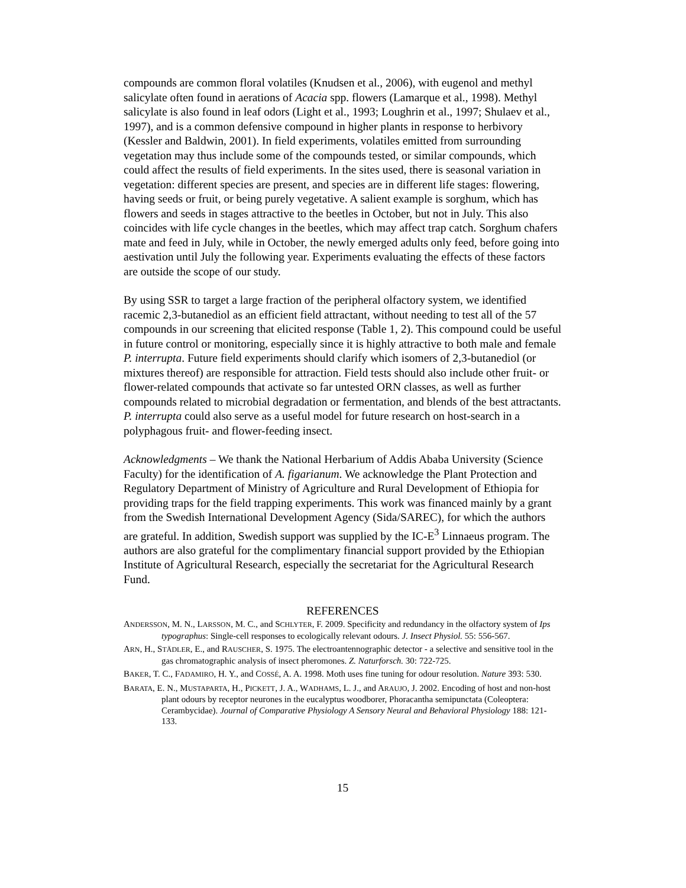compounds are common floral volatiles (Knudsen et al., 2006), with eugenol and methyl salicylate often found in aerations of Acacia spp. flowers (Lamarque et al., 1998). Methyl salicylate is also found in leaf odors (Light et al., 1993; Loughrin et al., 1997; Shulaev et al., 1997), and is a common defensive compound in higher plants in response to herbivory (Kessler and Baldwin, 2001). In field experiments, volatiles emitted from surrounding vegetation may thus include some of the compounds tested, or similar compounds, which could affect the results of field experiments. In the sites used, there is seasonal variation in vegetation: different species are present, and species are in different life stages: flowering, having seeds or fruit, or being purely vegetative. A salient example is sorghum, which has flowers and seeds in stages attractive to the beetles in October, but not in July. This also coincides with life cycle changes in the beetles, which may affect trap catch. Sorghum chafers mate and feed in July, while in October, the newly emerged adults only feed, before going into aestivation until July the following year. Experiments evaluating the effects of these factors are outside the scope of our study.
By using SSR to target a large fraction of the peripheral olfactory system, we identified racemic 2,3-butanediol as an efficient field attractant, without needing to test all of the 57 compounds in our screening that elicited response (Table 1, 2). This compound could be useful in future control or monitoring, especially since it is highly attractive to both male and female P. interrupta. Future field experiments should clarify which isomers of 2,3-butanediol (or mixtures thereof) are responsible for attraction. Field tests should also include other fruit- or flower-related compounds that activate so far untested ORN classes, as well as further compounds related to microbial degradation or fermentation, and blends of the best attractants. P. interrupta could also serve as a useful model for future research on host-search in a polyphagous fruit- and flower-feeding insect.
Acknowledgments – We thank the National Herbarium of Addis Ababa University (Science Faculty) for the identification of A. figarianum. We acknowledge the Plant Protection and Regulatory Department of Ministry of Agriculture and Rural Development of Ethiopia for providing traps for the field trapping experiments. This work was financed mainly by a grant from the Swedish International Development Agency (Sida/SAREC), for which the authors are grateful. In addition, Swedish support was supplied by the IC-E<sup>3</sup> Linnaeus program. The authors are also grateful for the complimentary financial support provided by the Ethiopian Institute of Agricultural Research, especially the secretariat for the Agricultural Research Fund.
REFERENCES
ANDERSSON, M. N., LARSSON, M. C., and SCHLYTER, F. 2009. Specificity and redundancy in the olfactory system of Ips typographus: Single-cell responses to ecologically relevant odours. J. Insect Physiol. 55: 556-567.
ARN, H., STÄDLER, E., and RAUSCHER, S. 1975. The electroantennographic detector - a selective and sensitive tool in the gas chromatographic analysis of insect pheromones. Z. Naturforsch. 30: 722-725.
BAKER, T. C., FADAMIRO, H. Y., and COSSÉ, A. A. 1998. Moth uses fine tuning for odour resolution. Nature 393: 530.
BARATA, E. N., MUSTAPARTA, H., PICKETT, J. A., WADHAMS, L. J., and ARAUJO, J. 2002. Encoding of host and non-host plant odours by receptor neurones in the eucalyptus woodborer, Phoracantha semipunctata (Coleoptera: Cerambycidae). Journal of Comparative Physiology A Sensory Neural and Behavioral Physiology 188: 121-133.
15